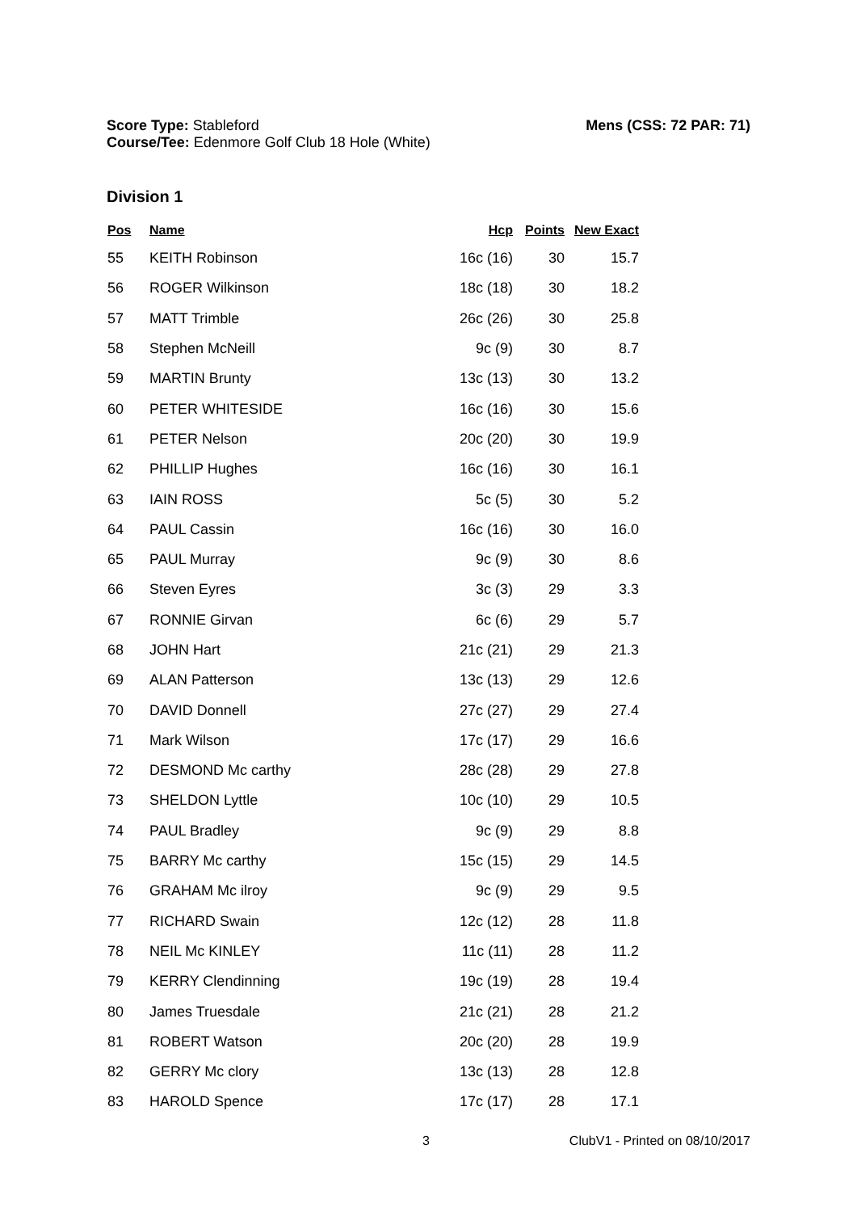Score Type: Stableford
Course/Tee: Edenmore Golf Club 18 Hole (White)
Mens (CSS: 72 PAR: 71)
Division 1
| Pos | Name | Hcp | Points | New Exact |
| --- | --- | --- | --- | --- |
| 55 | KEITH Robinson | 16c (16) | 30 | 15.7 |
| 56 | ROGER Wilkinson | 18c (18) | 30 | 18.2 |
| 57 | MATT Trimble | 26c (26) | 30 | 25.8 |
| 58 | Stephen McNeill | 9c (9) | 30 | 8.7 |
| 59 | MARTIN Brunty | 13c (13) | 30 | 13.2 |
| 60 | PETER WHITESIDE | 16c (16) | 30 | 15.6 |
| 61 | PETER Nelson | 20c (20) | 30 | 19.9 |
| 62 | PHILLIP Hughes | 16c (16) | 30 | 16.1 |
| 63 | IAIN ROSS | 5c (5) | 30 | 5.2 |
| 64 | PAUL Cassin | 16c (16) | 30 | 16.0 |
| 65 | PAUL Murray | 9c (9) | 30 | 8.6 |
| 66 | Steven Eyres | 3c (3) | 29 | 3.3 |
| 67 | RONNIE Girvan | 6c (6) | 29 | 5.7 |
| 68 | JOHN Hart | 21c (21) | 29 | 21.3 |
| 69 | ALAN Patterson | 13c (13) | 29 | 12.6 |
| 70 | DAVID Donnell | 27c (27) | 29 | 27.4 |
| 71 | Mark Wilson | 17c (17) | 29 | 16.6 |
| 72 | DESMOND Mc carthy | 28c (28) | 29 | 27.8 |
| 73 | SHELDON Lyttle | 10c (10) | 29 | 10.5 |
| 74 | PAUL Bradley | 9c (9) | 29 | 8.8 |
| 75 | BARRY Mc carthy | 15c (15) | 29 | 14.5 |
| 76 | GRAHAM Mc ilroy | 9c (9) | 29 | 9.5 |
| 77 | RICHARD Swain | 12c (12) | 28 | 11.8 |
| 78 | NEIL Mc KINLEY | 11c (11) | 28 | 11.2 |
| 79 | KERRY Clendinning | 19c (19) | 28 | 19.4 |
| 80 | James Truesdale | 21c (21) | 28 | 21.2 |
| 81 | ROBERT Watson | 20c (20) | 28 | 19.9 |
| 82 | GERRY Mc clory | 13c (13) | 28 | 12.8 |
| 83 | HAROLD Spence | 17c (17) | 28 | 17.1 |
3 ClubV1 - Printed on 08/10/2017